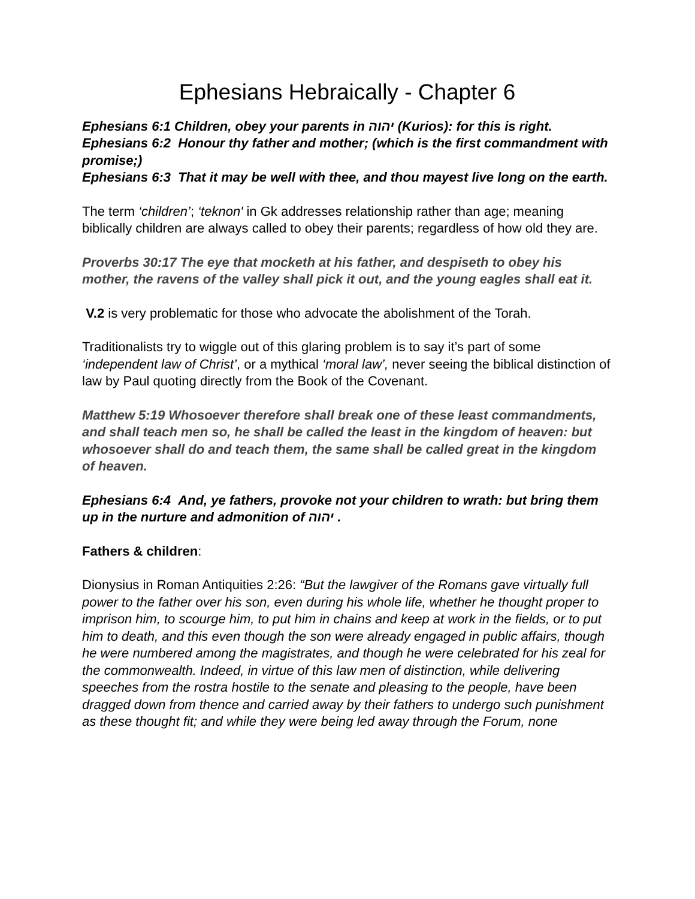Ephesians Hebraically - Chapter 6
Ephesians 6:1 Children, obey your parents in יהוה (Kurios): for this is right.
Ephesians 6:2 Honour thy father and mother; (which is the first commandment with promise;)
Ephesians 6:3 That it may be well with thee, and thou mayest live long on the earth.
The term ‘children’; ‘teknon' in Gk addresses relationship rather than age; meaning biblically children are always called to obey their parents; regardless of how old they are.
Proverbs 30:17 The eye that mocketh at his father, and despiseth to obey his mother, the ravens of the valley shall pick it out, and the young eagles shall eat it.
V.2 is very problematic for those who advocate the abolishment of the Torah.
Traditionalists try to wiggle out of this glaring problem is to say it’s part of some ‘independent law of Christ’, or a mythical ‘moral law’, never seeing the biblical distinction of law by Paul quoting directly from the Book of the Covenant.
Matthew 5:19 Whosoever therefore shall break one of these least commandments, and shall teach men so, he shall be called the least in the kingdom of heaven: but whosoever shall do and teach them, the same shall be called great in the kingdom of heaven.
Ephesians 6:4 And, ye fathers, provoke not your children to wrath: but bring them up in the nurture and admonition of יהוה .
Fathers & children:
Dionysius in Roman Antiquities 2:26: “But the lawgiver of the Romans gave virtually full power to the father over his son, even during his whole life, whether he thought proper to imprison him, to scourge him, to put him in chains and keep at work in the fields, or to put him to death, and this even though the son were already engaged in public affairs, though he were numbered among the magistrates, and though he were celebrated for his zeal for the commonwealth. Indeed, in virtue of this law men of distinction, while delivering speeches from the rostra hostile to the senate and pleasing to the people, have been dragged down from thence and carried away by their fathers to undergo such punishment as these thought fit; and while they were being led away through the Forum, none